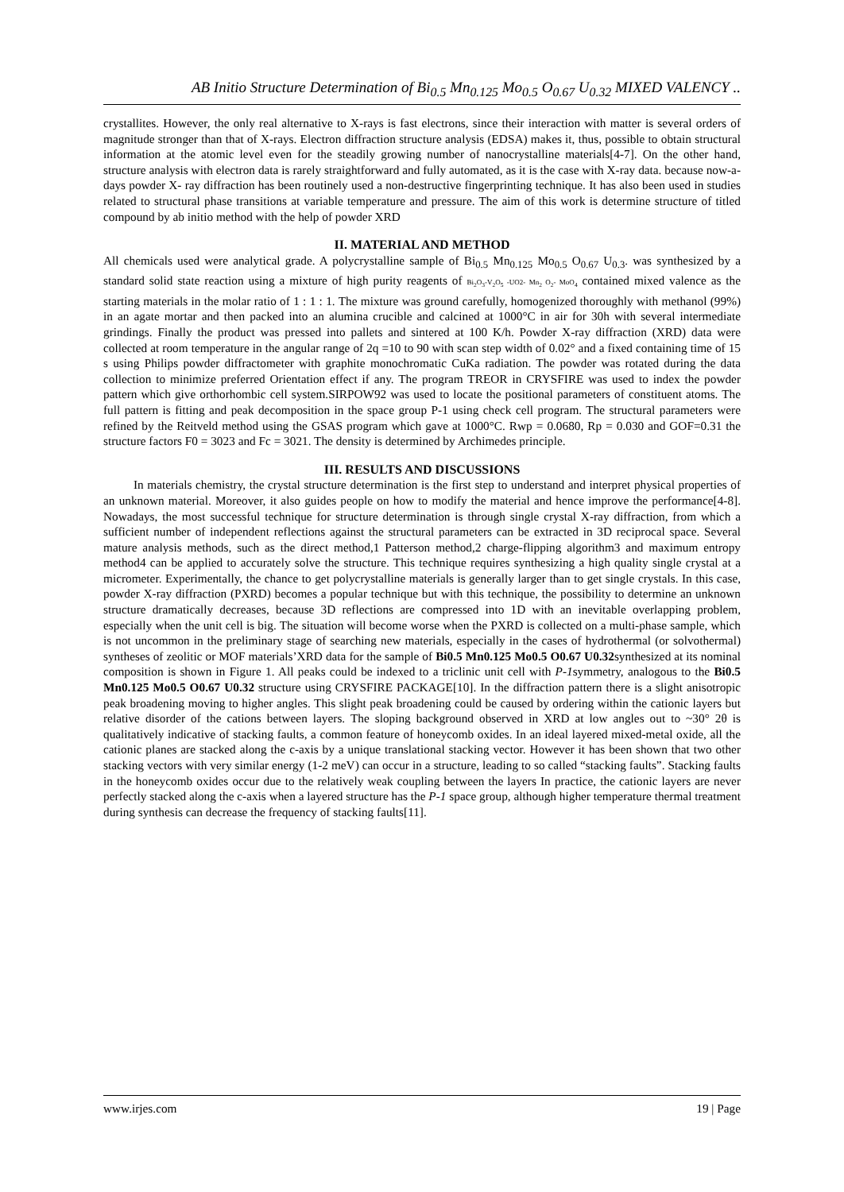AB Initio Structure Determination of Bi<sub>0.5</sub> Mn<sub>0.125</sub> Mo<sub>0.5</sub> O<sub>0.67</sub> U<sub>0.32</sub> MIXED VALENCY ..
crystallites. However, the only real alternative to X-rays is fast electrons, since their interaction with matter is several orders of magnitude stronger than that of X-rays. Electron diffraction structure analysis (EDSA) makes it, thus, possible to obtain structural information at the atomic level even for the steadily growing number of nanocrystalline materials[4-7]. On the other hand, structure analysis with electron data is rarely straightforward and fully automated, as it is the case with X-ray data. because now-a-days powder X- ray diffraction has been routinely used a non-destructive fingerprinting technique. It has also been used in studies related to structural phase transitions at variable temperature and pressure. The aim of this work is determine structure of titled compound by ab initio method with the help of powder XRD
II. MATERIAL AND METHOD
All chemicals used were analytical grade. A polycrystalline sample of Bi<sub>0.5</sub> Mn<sub>0.125</sub> Mo<sub>0.5</sub> O<sub>0.67</sub> U<sub>0.3</sub>. was synthesized by a standard solid state reaction using a mixture of high purity reagents of Bi<sub>2</sub>O<sub>3</sub>-V<sub>2</sub>O<sub>5</sub> -UO2- Mn<sub>2</sub> O<sub>2</sub>- MoO<sub>4</sub> contained mixed valence as the starting materials in the molar ratio of 1 : 1 : 1. The mixture was ground carefully, homogenized thoroughly with methanol (99%) in an agate mortar and then packed into an alumina crucible and calcined at 1000°C in air for 30h with several intermediate grindings. Finally the product was pressed into pallets and sintered at 100 K/h. Powder X-ray diffraction (XRD) data were collected at room temperature in the angular range of 2q =10 to 90 with scan step width of 0.02° and a fixed containing time of 15 s using Philips powder diffractometer with graphite monochromatic CuKa radiation. The powder was rotated during the data collection to minimize preferred Orientation effect if any. The program TREOR in CRYSFIRE was used to index the powder pattern which give orthorhombic cell system.SIRPOW92 was used to locate the positional parameters of constituent atoms. The full pattern is fitting and peak decomposition in the space group P-1 using check cell program. The structural parameters were refined by the Reitveld method using the GSAS program which gave at 1000°C. Rwp = 0.0680, Rp = 0.030 and GOF=0.31 the structure factors F0 = 3023 and Fc = 3021. The density is determined by Archimedes principle.
III. RESULTS AND DISCUSSIONS
In materials chemistry, the crystal structure determination is the first step to understand and interpret physical properties of an unknown material. Moreover, it also guides people on how to modify the material and hence improve the performance[4-8]. Nowadays, the most successful technique for structure determination is through single crystal X-ray diffraction, from which a sufficient number of independent reflections against the structural parameters can be extracted in 3D reciprocal space. Several mature analysis methods, such as the direct method,1 Patterson method,2 charge-flipping algorithm3 and maximum entropy method4 can be applied to accurately solve the structure. This technique requires synthesizing a high quality single crystal at a micrometer. Experimentally, the chance to get polycrystalline materials is generally larger than to get single crystals. In this case, powder X-ray diffraction (PXRD) becomes a popular technique but with this technique, the possibility to determine an unknown structure dramatically decreases, because 3D reflections are compressed into 1D with an inevitable overlapping problem, especially when the unit cell is big. The situation will become worse when the PXRD is collected on a multi-phase sample, which is not uncommon in the preliminary stage of searching new materials, especially in the cases of hydrothermal (or solvothermal) syntheses of zeolitic or MOF materials’XRD data for the sample of Bi0.5 Mn0.125 Mo0.5 O0.67 U0.32synthesized at its nominal composition is shown in Figure 1. All peaks could be indexed to a triclinic unit cell with P-1symmetry, analogous to the Bi0.5 Mn0.125 Mo0.5 O0.67 U0.32 structure using CRYSFIRE PACKAGE[10]. In the diffraction pattern there is a slight anisotropic peak broadening moving to higher angles. This slight peak broadening could be caused by ordering within the cationic layers but relative disorder of the cations between layers. The sloping background observed in XRD at low angles out to ~30° 2θ is qualitatively indicative of stacking faults, a common feature of honeycomb oxides. In an ideal layered mixed-metal oxide, all the cationic planes are stacked along the c-axis by a unique translational stacking vector. However it has been shown that two other stacking vectors with very similar energy (1-2 meV) can occur in a structure, leading to so called “stacking faults”. Stacking faults in the honeycomb oxides occur due to the relatively weak coupling between the layers In practice, the cationic layers are never perfectly stacked along the c-axis when a layered structure has the P-1 space group, although higher temperature thermal treatment during synthesis can decrease the frequency of stacking faults[11].
www.irjes.com 19 | Page